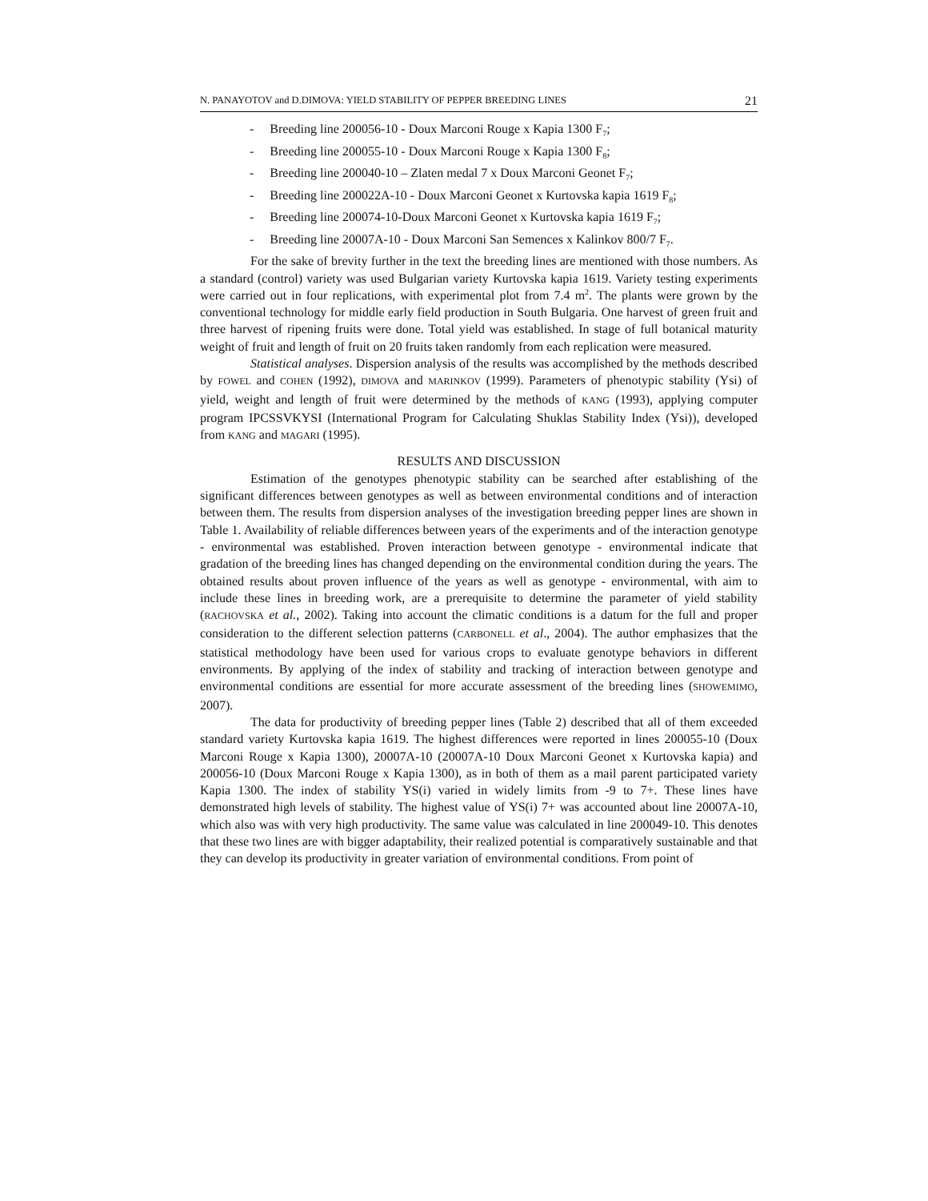N. PANAYOTOV and D.DIMOVA: YIELD STABILITY OF PEPPER BREEDING LINES 21
- Breeding line 200056-10 - Doux Marconi Rouge x Kapia 1300 F<sub>7</sub>;
- Breeding line 200055-10 - Doux Marconi Rouge x Kapia 1300 F<sub>8</sub>;
- Breeding line 200040-10 – Zlaten medal 7 x Doux Marconi Geonet F<sub>7</sub>;
- Breeding line 200022A-10 - Doux Marconi Geonet x Kurtovska kapia 1619 F<sub>8</sub>;
- Breeding line 200074-10-Doux Marconi Geonet x Kurtovska kapia 1619 F<sub>7</sub>;
- Breeding line 20007A-10 - Doux Marconi San Semences x Kalinkov 800/7 F<sub>7</sub>.
For the sake of brevity further in the text the breeding lines are mentioned with those numbers. As a standard (control) variety was used Bulgarian variety Kurtovska kapia 1619. Variety testing experiments were carried out in four replications, with experimental plot from 7.4 m<sup>2</sup>. The plants were grown by the conventional technology for middle early field production in South Bulgaria. One harvest of green fruit and three harvest of ripening fruits were done. Total yield was established. In stage of full botanical maturity weight of fruit and length of fruit on 20 fruits taken randomly from each replication were measured.
Statistical analyses. Dispersion analysis of the results was accomplished by the methods described by FOWEL and COHEN (1992), DIMOVA and MARINKOV (1999). Parameters of phenotypic stability (Ysi) of yield, weight and length of fruit were determined by the methods of KANG (1993), applying computer program IPCSSVKYSI (International Program for Calculating Shuklas Stability Index (Ysi)), developed from KANG and MAGARI (1995).
RESULTS AND DISCUSSION
Estimation of the genotypes phenotypic stability can be searched after establishing of the significant differences between genotypes as well as between environmental conditions and of interaction between them. The results from dispersion analyses of the investigation breeding pepper lines are shown in Table 1. Availability of reliable differences between years of the experiments and of the interaction genotype - environmental was established. Proven interaction between genotype - environmental indicate that gradation of the breeding lines has changed depending on the environmental condition during the years. The obtained results about proven influence of the years as well as genotype - environmental, with aim to include these lines in breeding work, are a prerequisite to determine the parameter of yield stability (RACHOVSKA et al., 2002). Taking into account the climatic conditions is a datum for the full and proper consideration to the different selection patterns (CARBONELL et al., 2004). The author emphasizes that the statistical methodology have been used for various crops to evaluate genotype behaviors in different environments. By applying of the index of stability and tracking of interaction between genotype and environmental conditions are essential for more accurate assessment of the breeding lines (SHOWEMIMO, 2007).
The data for productivity of breeding pepper lines (Table 2) described that all of them exceeded standard variety Kurtovska kapia 1619. The highest differences were reported in lines 200055-10 (Doux Marconi Rouge x Kapia 1300), 20007A-10 (20007A-10 Doux Marconi Geonet x Kurtovska kapia) and 200056-10 (Doux Marconi Rouge x Kapia 1300), as in both of them as a mail parent participated variety Kapia 1300. The index of stability YS(i) varied in widely limits from -9 to 7+. These lines have demonstrated high levels of stability. The highest value of YS(i) 7+ was accounted about line 20007A-10, which also was with very high productivity. The same value was calculated in line 200049-10. This denotes that these two lines are with bigger adaptability, their realized potential is comparatively sustainable and that they can develop its productivity in greater variation of environmental conditions. From point of